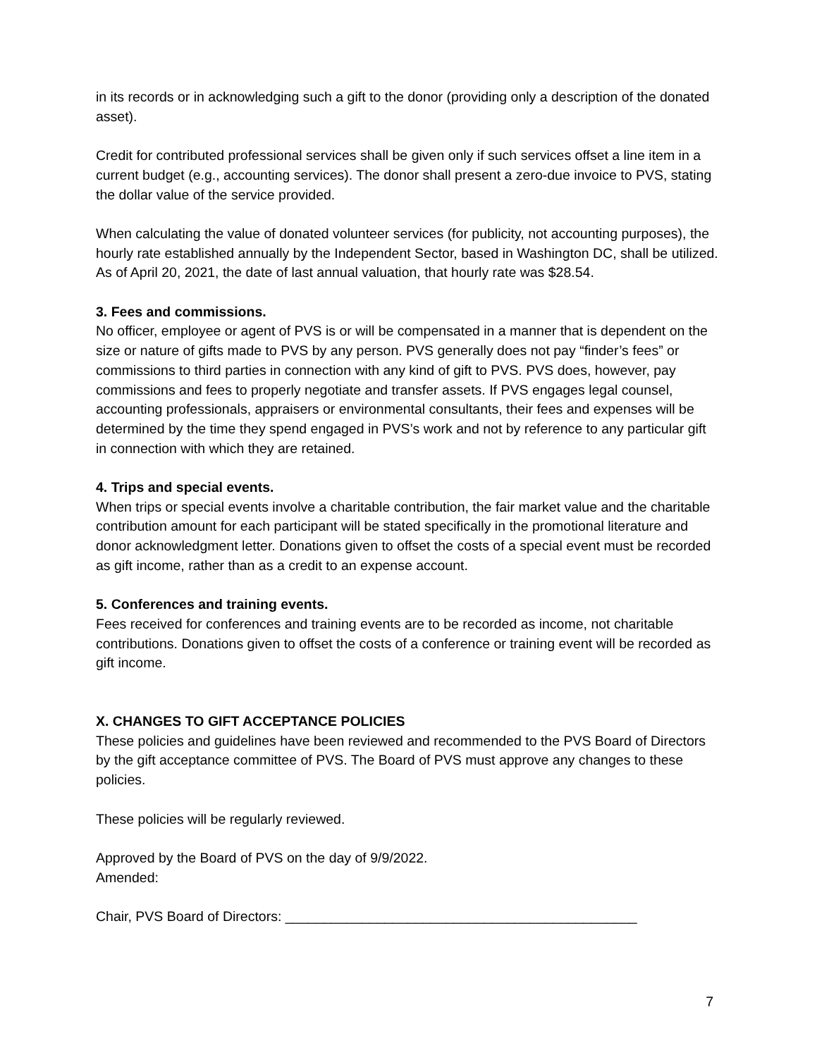in its records or in acknowledging such a gift to the donor (providing only a description of the donated asset).
Credit for contributed professional services shall be given only if such services offset a line item in a current budget (e.g., accounting services). The donor shall present a zero-due invoice to PVS, stating the dollar value of the service provided.
When calculating the value of donated volunteer services (for publicity, not accounting purposes), the hourly rate established annually by the Independent Sector, based in Washington DC, shall be utilized. As of April 20, 2021, the date of last annual valuation, that hourly rate was $28.54.
3. Fees and commissions.
No officer, employee or agent of PVS is or will be compensated in a manner that is dependent on the size or nature of gifts made to PVS by any person. PVS generally does not pay “finder’s fees” or commissions to third parties in connection with any kind of gift to PVS. PVS does, however, pay commissions and fees to properly negotiate and transfer assets. If PVS engages legal counsel, accounting professionals, appraisers or environmental consultants, their fees and expenses will be determined by the time they spend engaged in PVS’s work and not by reference to any particular gift in connection with which they are retained.
4. Trips and special events.
When trips or special events involve a charitable contribution, the fair market value and the charitable contribution amount for each participant will be stated specifically in the promotional literature and donor acknowledgment letter. Donations given to offset the costs of a special event must be recorded as gift income, rather than as a credit to an expense account.
5. Conferences and training events.
Fees received for conferences and training events are to be recorded as income, not charitable contributions. Donations given to offset the costs of a conference or training event will be recorded as gift income.
X. CHANGES TO GIFT ACCEPTANCE POLICIES
These policies and guidelines have been reviewed and recommended to the PVS Board of Directors by the gift acceptance committee of PVS. The Board of PVS must approve any changes to these policies.
These policies will be regularly reviewed.
Approved by the Board of PVS on the day of 9/9/2022.
Amended:
Chair, PVS Board of Directors: ______________________________________________
7